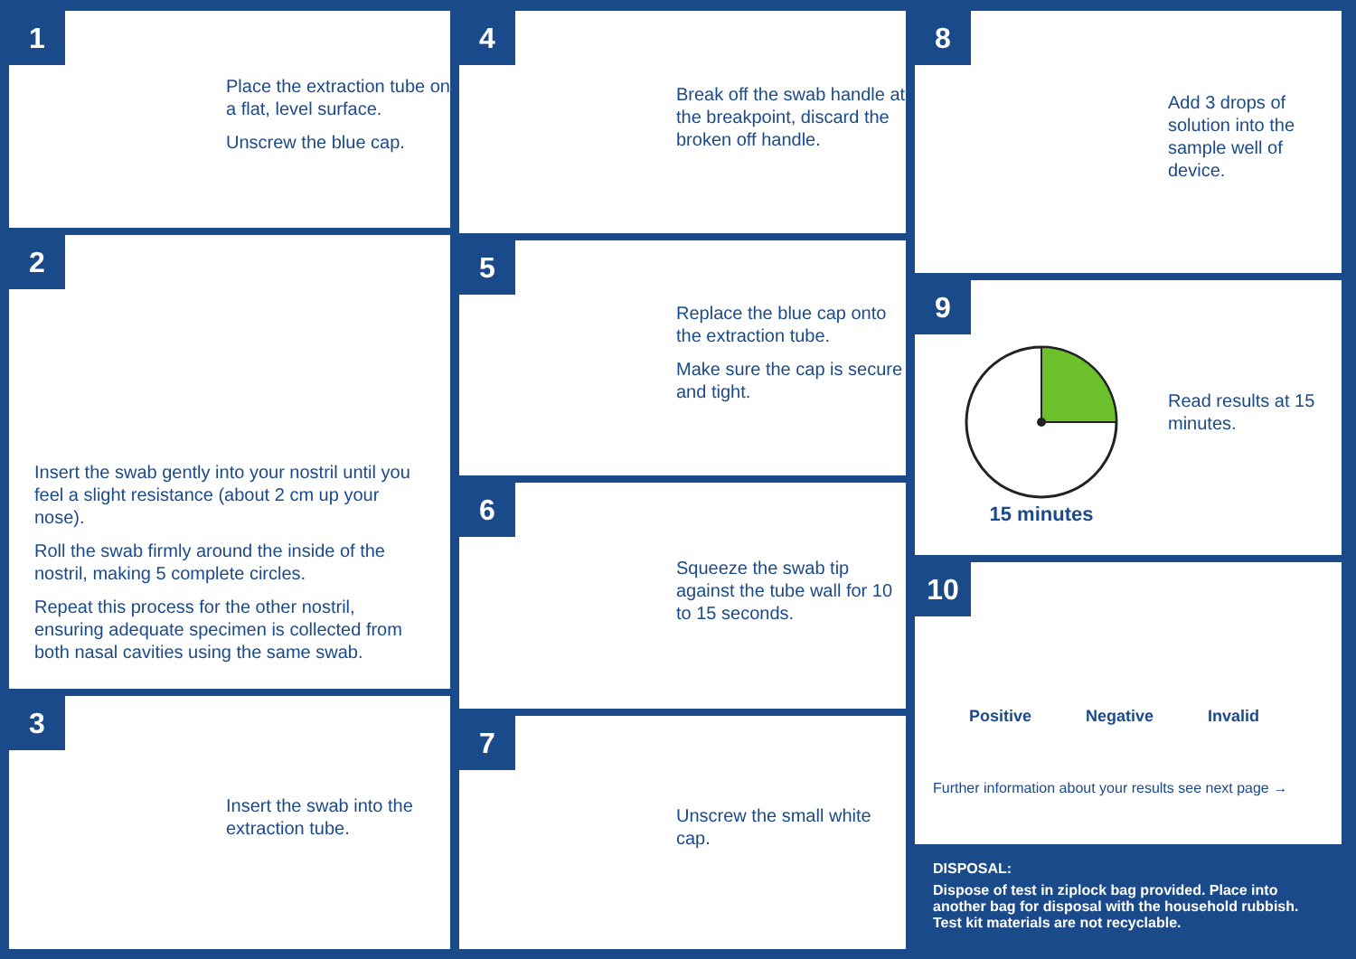1
Place the extraction tube on a flat, level surface.
Unscrew the blue cap.
2
Insert the swab gently into your nostril until you feel a slight resistance (about 2 cm up your nose).
Roll the swab firmly around the inside of the nostril, making 5 complete circles.
Repeat this process for the other nostril, ensuring adequate specimen is collected from both nasal cavities using the same swab.
3
Insert the swab into the extraction tube.
4
Break off the swab handle at the breakpoint, discard the broken off handle.
5
Replace the blue cap onto the extraction tube.
Make sure the cap is secure and tight.
6
Squeeze the swab tip against the tube wall for 10 to 15 seconds.
7
Unscrew the small white cap.
8
Add 3 drops of solution into the sample well of device.
9
15 minutes
Read results at 15 minutes.
10
Positive Negative Invalid
Further information about your results see next page →
DISPOSAL:
Dispose of test in ziplock bag provided. Place into another bag for disposal with the household rubbish. Test kit materials are not recyclable.